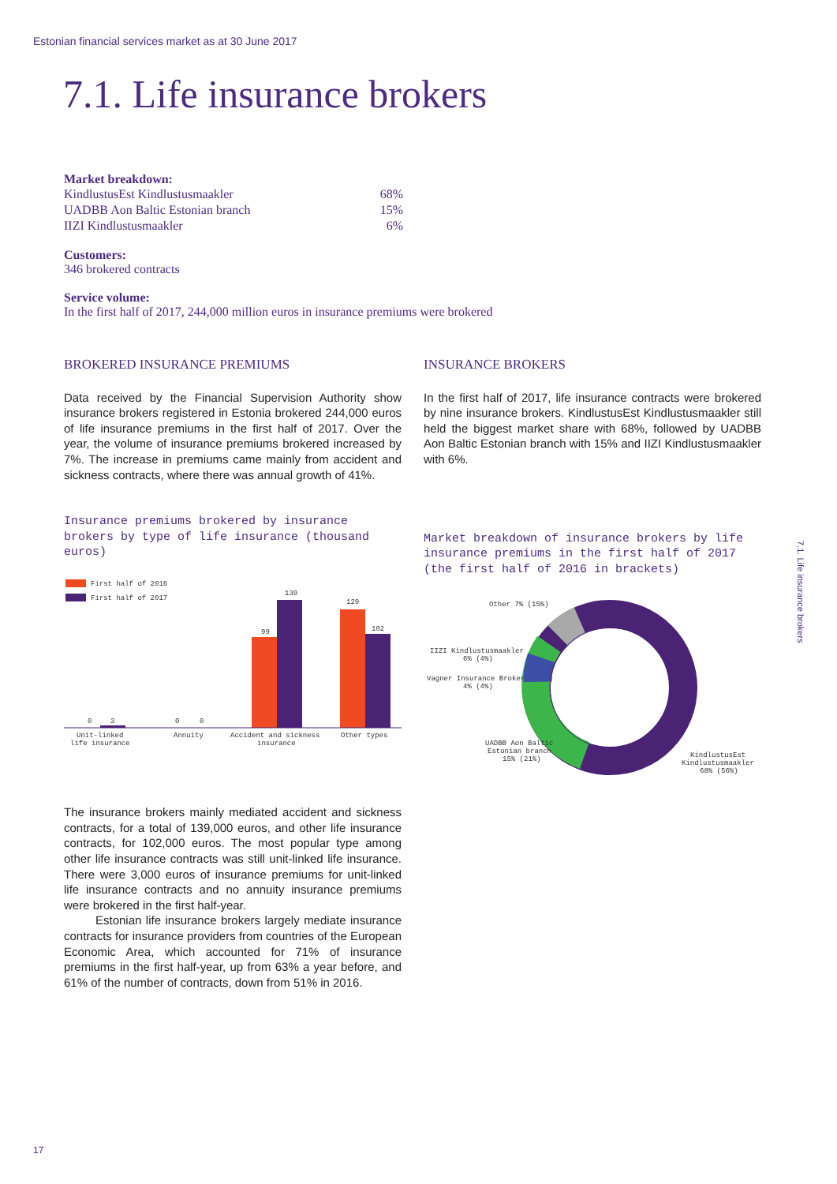Estonian financial services market as at 30 June 2017
7.1. Life insurance brokers
Market breakdown:
| KindlustusEst Kindlustusmaakler | 68% |
| UADBB Aon Baltic Estonian branch | 15% |
| IIZI Kindlustusmaakler | 6% |
Customers:
346 brokered contracts
Service volume:
In the first half of 2017, 244,000 million euros in insurance premiums were brokered
BROKERED INSURANCE PREMIUMS
Data received by the Financial Supervision Authority show insurance brokers registered in Estonia brokered 244,000 euros of life insurance premiums in the first half of 2017. Over the year, the volume of insurance premiums brokered increased by 7%. The increase in premiums came mainly from accident and sickness contracts, where there was annual growth of 41%.
Insurance premiums brokered by insurance brokers by type of life insurance (thousand euros)
First half of 2016
First half of 2017
0
3
0
0
99
139
129
102
Unit-linked
life insurance
Annuity
Accident and sickness
insurance
Other types
The insurance brokers mainly mediated accident and sickness contracts, for a total of 139,000 euros, and other life insurance contracts, for 102,000 euros. The most popular type among other life insurance contracts was still unit-linked life insurance. There were 3,000 euros of insurance premiums for unit-linked life insurance contracts and no annuity insurance premiums were brokered in the first half-year.
Estonian life insurance brokers largely mediate insurance contracts for insurance providers from countries of the European Economic Area, which accounted for 71% of insurance premiums in the first half-year, up from 63% a year before, and 61% of the number of contracts, down from 51% in 2016.
INSURANCE BROKERS
In the first half of 2017, life insurance contracts were brokered by nine insurance brokers. KindlustusEst Kindlustusmaakler still held the biggest market share with 68%, followed by UADBB Aon Baltic Estonian branch with 15% and IIZI Kindlustusmaakler with 6%.
Market breakdown of insurance brokers by life insurance premiums in the first half of 2017 (the first half of 2016 in brackets)
Other 7% (15%)
IIZI Kindlustusmaakler
6% (4%)
Vagner Insurance Broker
4% (4%)
UADBB Aon Baltic
Estonian branch
15% (21%)
KindlustusEst
Kindlustusmaakler
68% (56%)
7.1. Life insurance brokers
17